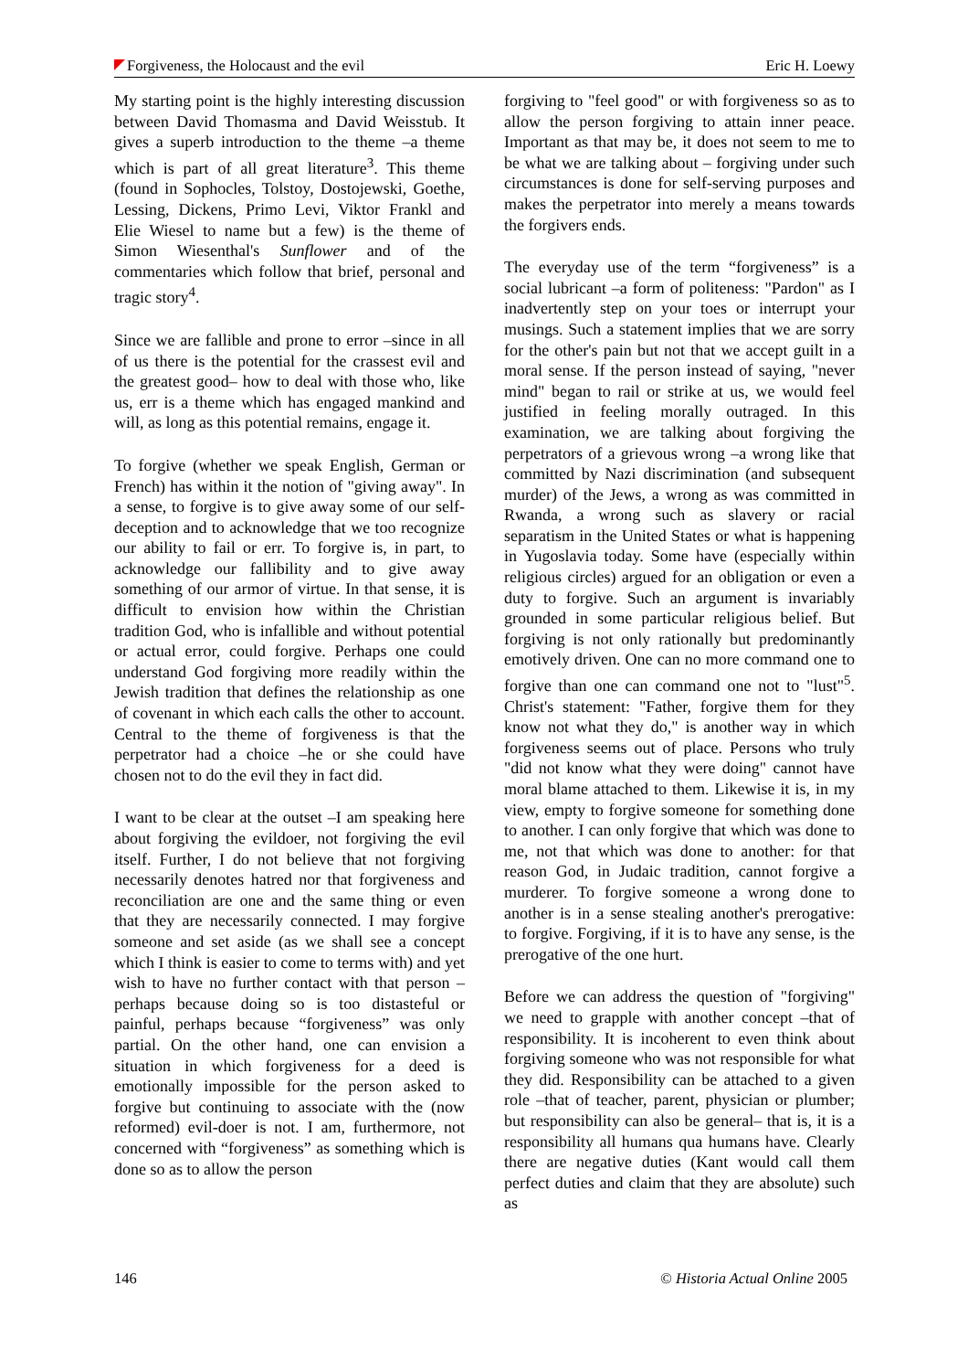Forgiveness, the Holocaust and the evil Eric H. Loewy
My starting point is the highly interesting discussion between David Thomasma and David Weisstub. It gives a superb introduction to the theme –a theme which is part of all great literature<sup>3</sup>. This theme (found in Sophocles, Tolstoy, Dostojewski, Goethe, Lessing, Dickens, Primo Levi, Viktor Frankl and Elie Wiesel to name but a few) is the theme of Simon Wiesenthal's Sunflower and of the commentaries which follow that brief, personal and tragic story<sup>4</sup>.
Since we are fallible and prone to error –since in all of us there is the potential for the crassest evil and the greatest good– how to deal with those who, like us, err is a theme which has engaged mankind and will, as long as this potential remains, engage it.
To forgive (whether we speak English, German or French) has within it the notion of "giving away". In a sense, to forgive is to give away some of our self-deception and to acknowledge that we too recognize our ability to fail or err. To forgive is, in part, to acknowledge our fallibility and to give away something of our armor of virtue. In that sense, it is difficult to envision how within the Christian tradition God, who is infallible and without potential or actual error, could forgive. Perhaps one could understand God forgiving more readily within the Jewish tradition that defines the relationship as one of covenant in which each calls the other to account. Central to the theme of forgiveness is that the perpetrator had a choice –he or she could have chosen not to do the evil they in fact did.
I want to be clear at the outset –I am speaking here about forgiving the evildoer, not forgiving the evil itself. Further, I do not believe that not forgiving necessarily denotes hatred nor that forgiveness and reconciliation are one and the same thing or even that they are necessarily connected. I may forgive someone and set aside (as we shall see a concept which I think is easier to come to terms with) and yet wish to have no further contact with that person –perhaps because doing so is too distasteful or painful, perhaps because “forgiveness” was only partial. On the other hand, one can envision a situation in which forgiveness for a deed is emotionally impossible for the person asked to forgive but continuing to associate with the (now reformed) evil-doer is not. I am, furthermore, not concerned with “forgiveness” as something which is done so as to allow the person
forgiving to "feel good" or with forgiveness so as to allow the person forgiving to attain inner peace. Important as that may be, it does not seem to me to be what we are talking about – forgiving under such circumstances is done for self-serving purposes and makes the perpetrator into merely a means towards the forgivers ends.
The everyday use of the term “forgiveness” is a social lubricant –a form of politeness: "Pardon" as I inadvertently step on your toes or interrupt your musings. Such a statement implies that we are sorry for the other's pain but not that we accept guilt in a moral sense. If the person instead of saying, "never mind" began to rail or strike at us, we would feel justified in feeling morally outraged. In this examination, we are talking about forgiving the perpetrators of a grievous wrong –a wrong like that committed by Nazi discrimination (and subsequent murder) of the Jews, a wrong as was committed in Rwanda, a wrong such as slavery or racial separatism in the United States or what is happening in Yugoslavia today. Some have (especially within religious circles) argued for an obligation or even a duty to forgive. Such an argument is invariably grounded in some particular religious belief. But forgiving is not only rationally but predominantly emotively driven. One can no more command one to forgive than one can command one not to "lust"<sup>5</sup>. Christ's statement: "Father, forgive them for they know not what they do," is another way in which forgiveness seems out of place. Persons who truly "did not know what they were doing" cannot have moral blame attached to them. Likewise it is, in my view, empty to forgive someone for something done to another. I can only forgive that which was done to me, not that which was done to another: for that reason God, in Judaic tradition, cannot forgive a murderer. To forgive someone a wrong done to another is in a sense stealing another's prerogative: to forgive. Forgiving, if it is to have any sense, is the prerogative of the one hurt.
Before we can address the question of "forgiving" we need to grapple with another concept –that of responsibility. It is incoherent to even think about forgiving someone who was not responsible for what they did. Responsibility can be attached to a given role –that of teacher, parent, physician or plumber; but responsibility can also be general– that is, it is a responsibility all humans qua humans have. Clearly there are negative duties (Kant would call them perfect duties and claim that they are absolute) such as
146 © Historia Actual Online 2005